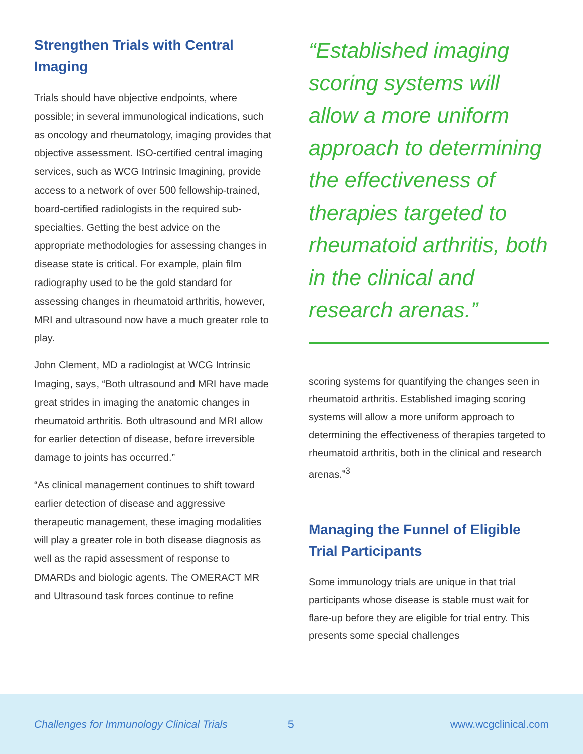Strengthen Trials with Central Imaging
Trials should have objective endpoints, where possible; in several immunological indications, such as oncology and rheumatology, imaging provides that objective assessment. ISO-certified central imaging services, such as WCG Intrinsic Imagining, provide access to a network of over 500 fellowship-trained, board-certified radiologists in the required sub-specialties. Getting the best advice on the appropriate methodologies for assessing changes in disease state is critical. For example, plain film radiography used to be the gold standard for assessing changes in rheumatoid arthritis, however, MRI and ultrasound now have a much greater role to play.
John Clement, MD a radiologist at WCG Intrinsic Imaging, says, “Both ultrasound and MRI have made great strides in imaging the anatomic changes in rheumatoid arthritis. Both ultrasound and MRI allow for earlier detection of disease, before irreversible damage to joints has occurred.”
“As clinical management continues to shift toward earlier detection of disease and aggressive therapeutic management, these imaging modalities will play a greater role in both disease diagnosis as well as the rapid assessment of response to DMARDs and biologic agents. The OMERACT MR and Ultrasound task forces continue to refine
“Established imaging scoring systems will allow a more uniform approach to determining the effectiveness of therapies targeted to rheumatoid arthritis, both in the clinical and research arenas.”
scoring systems for quantifying the changes seen in rheumatoid arthritis. Established imaging scoring systems will allow a more uniform approach to determining the effectiveness of therapies targeted to rheumatoid arthritis, both in the clinical and research arenas.”<sup>3</sup>
Managing the Funnel of Eligible Trial Participants
Some immunology trials are unique in that trial participants whose disease is stable must wait for flare-up before they are eligible for trial entry. This presents some special challenges
Challenges for Immunology Clinical Trials 5 www.wcgclinical.com